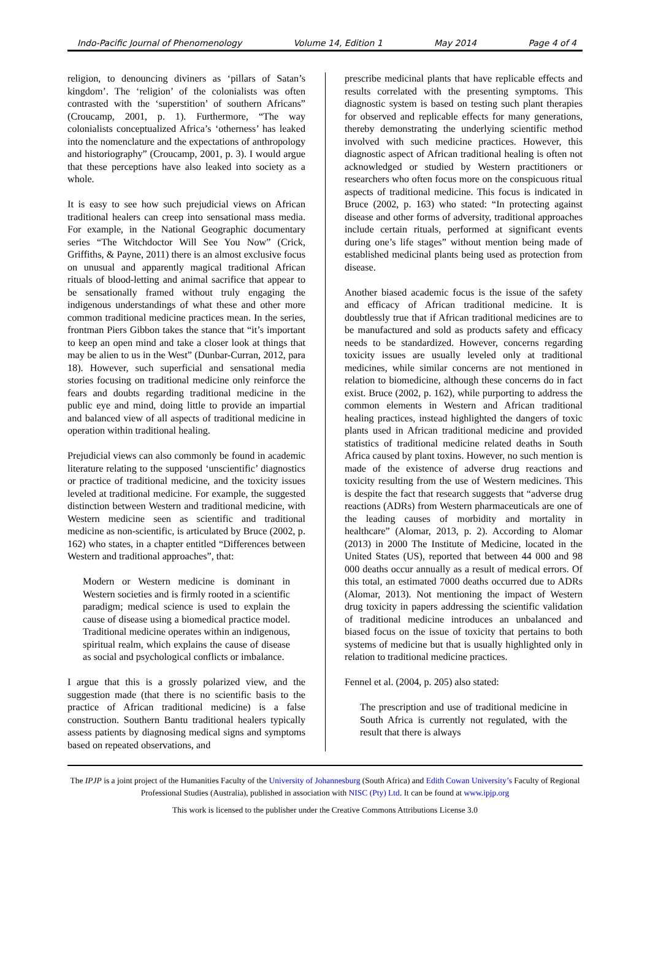Indo-Pacific Journal of Phenomenology Volume 14, Edition 1 May 2014 Page 4 of 4
religion, to denouncing diviners as ‘pillars of Satan’s kingdom’. The ‘religion’ of the colonialists was often contrasted with the ‘superstition’ of southern Africans” (Croucamp, 2001, p. 1). Furthermore, “The way colonialists conceptualized Africa’s ‘otherness’ has leaked into the nomenclature and the expectations of anthropology and historiography” (Croucamp, 2001, p. 3). I would argue that these perceptions have also leaked into society as a whole.
It is easy to see how such prejudicial views on African traditional healers can creep into sensational mass media. For example, in the National Geographic documentary series “The Witchdoctor Will See You Now” (Crick, Griffiths, & Payne, 2011) there is an almost exclusive focus on unusual and apparently magical traditional African rituals of blood-letting and animal sacrifice that appear to be sensationally framed without truly engaging the indigenous understandings of what these and other more common traditional medicine practices mean. In the series, frontman Piers Gibbon takes the stance that “it’s important to keep an open mind and take a closer look at things that may be alien to us in the West” (Dunbar-Curran, 2012, para 18). However, such superficial and sensational media stories focusing on traditional medicine only reinforce the fears and doubts regarding traditional medicine in the public eye and mind, doing little to provide an impartial and balanced view of all aspects of traditional medicine in operation within traditional healing.
Prejudicial views can also commonly be found in academic literature relating to the supposed ‘unscientific’ diagnostics or practice of traditional medicine, and the toxicity issues leveled at traditional medicine. For example, the suggested distinction between Western and traditional medicine, with Western medicine seen as scientific and traditional medicine as non-scientific, is articulated by Bruce (2002, p. 162) who states, in a chapter entitled “Differences between Western and traditional approaches”, that:
Modern or Western medicine is dominant in Western societies and is firmly rooted in a scientific paradigm; medical science is used to explain the cause of disease using a biomedical practice model. Traditional medicine operates within an indigenous, spiritual realm, which explains the cause of disease as social and psychological conflicts or imbalance.
I argue that this is a grossly polarized view, and the suggestion made (that there is no scientific basis to the practice of African traditional medicine) is a false construction. Southern Bantu traditional healers typically assess patients by diagnosing medical signs and symptoms based on repeated observations, and
prescribe medicinal plants that have replicable effects and results correlated with the presenting symptoms. This diagnostic system is based on testing such plant therapies for observed and replicable effects for many generations, thereby demonstrating the underlying scientific method involved with such medicine practices. However, this diagnostic aspect of African traditional healing is often not acknowledged or studied by Western practitioners or researchers who often focus more on the conspicuous ritual aspects of traditional medicine. This focus is indicated in Bruce (2002, p. 163) who stated: “In protecting against disease and other forms of adversity, traditional approaches include certain rituals, performed at significant events during one’s life stages” without mention being made of established medicinal plants being used as protection from disease.
Another biased academic focus is the issue of the safety and efficacy of African traditional medicine. It is doubtlessly true that if African traditional medicines are to be manufactured and sold as products safety and efficacy needs to be standardized. However, concerns regarding toxicity issues are usually leveled only at traditional medicines, while similar concerns are not mentioned in relation to biomedicine, although these concerns do in fact exist. Bruce (2002, p. 162), while purporting to address the common elements in Western and African traditional healing practices, instead highlighted the dangers of toxic plants used in African traditional medicine and provided statistics of traditional medicine related deaths in South Africa caused by plant toxins. However, no such mention is made of the existence of adverse drug reactions and toxicity resulting from the use of Western medicines. This is despite the fact that research suggests that “adverse drug reactions (ADRs) from Western pharmaceuticals are one of the leading causes of morbidity and mortality in healthcare” (Alomar, 2013, p. 2). According to Alomar (2013) in 2000 The Institute of Medicine, located in the United States (US), reported that between 44 000 and 98 000 deaths occur annually as a result of medical errors. Of this total, an estimated 7000 deaths occurred due to ADRs (Alomar, 2013). Not mentioning the impact of Western drug toxicity in papers addressing the scientific validation of traditional medicine introduces an unbalanced and biased focus on the issue of toxicity that pertains to both systems of medicine but that is usually highlighted only in relation to traditional medicine practices.
Fennel et al. (2004, p. 205) also stated:
The prescription and use of traditional medicine in South Africa is currently not regulated, with the result that there is always
The IPJP is a joint project of the Humanities Faculty of the University of Johannesburg (South Africa) and Edith Cowan University’s Faculty of Regional Professional Studies (Australia), published in association with NISC (Pty) Ltd. It can be found at www.ipjp.org
This work is licensed to the publisher under the Creative Commons Attributions License 3.0